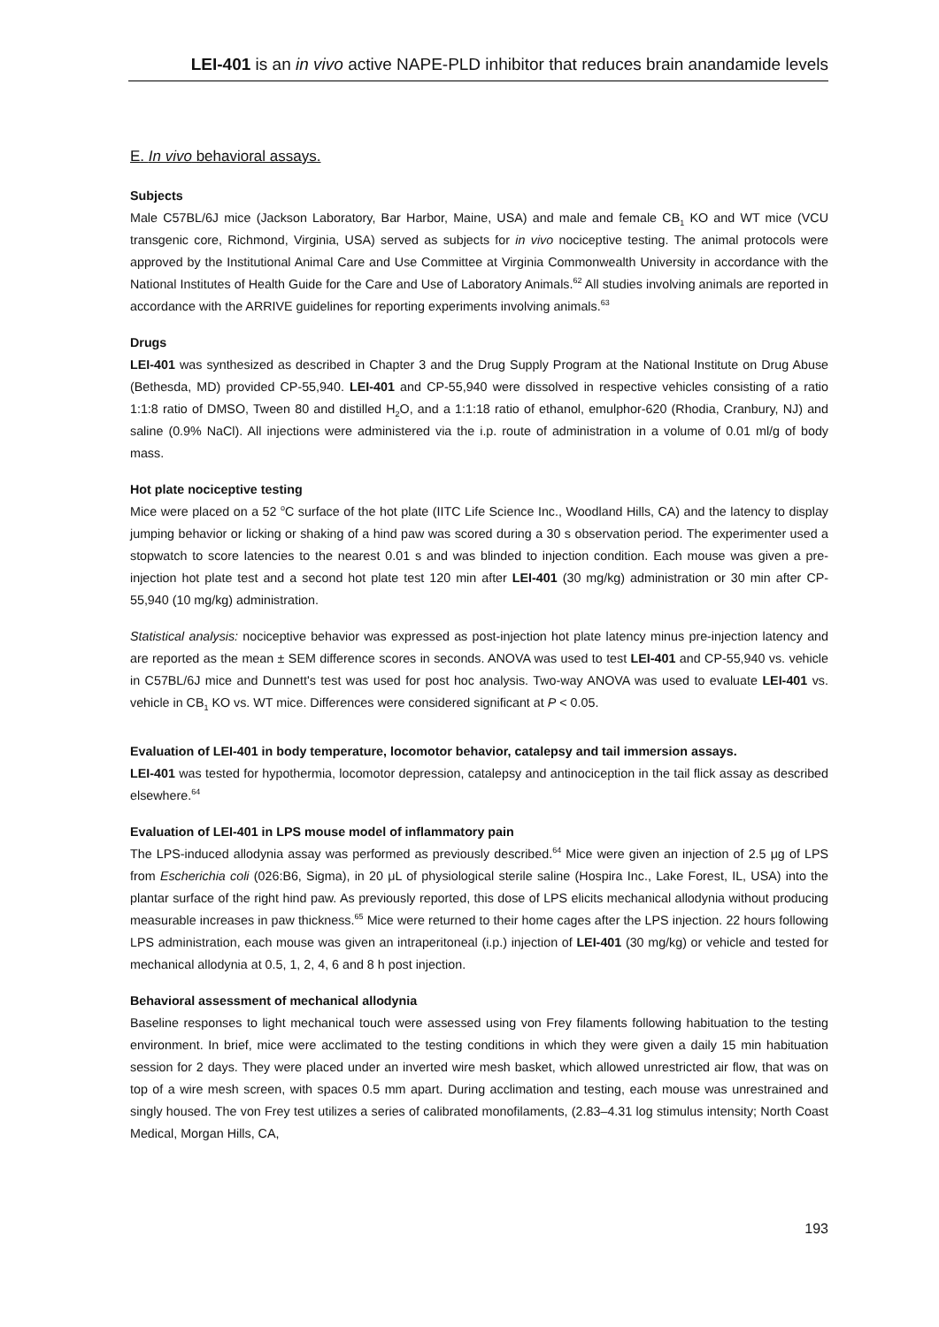LEI-401 is an in vivo active NAPE-PLD inhibitor that reduces brain anandamide levels
E. In vivo behavioral assays.
Subjects
Male C57BL/6J mice (Jackson Laboratory, Bar Harbor, Maine, USA) and male and female CB<sub>1</sub> KO and WT mice (VCU transgenic core, Richmond, Virginia, USA) served as subjects for in vivo nociceptive testing. The animal protocols were approved by the Institutional Animal Care and Use Committee at Virginia Commonwealth University in accordance with the National Institutes of Health Guide for the Care and Use of Laboratory Animals.<sup>62</sup> All studies involving animals are reported in accordance with the ARRIVE guidelines for reporting experiments involving animals.<sup>63</sup>
Drugs
LEI-401 was synthesized as described in Chapter 3 and the Drug Supply Program at the National Institute on Drug Abuse (Bethesda, MD) provided CP-55,940. LEI-401 and CP-55,940 were dissolved in respective vehicles consisting of a ratio 1:1:8 ratio of DMSO, Tween 80 and distilled H<sub>2</sub>O, and a 1:1:18 ratio of ethanol, emulphor-620 (Rhodia, Cranbury, NJ) and saline (0.9% NaCl). All injections were administered via the i.p. route of administration in a volume of 0.01 ml/g of body mass.
Hot plate nociceptive testing
Mice were placed on a 52 <sup>o</sup>C surface of the hot plate (IITC Life Science Inc., Woodland Hills, CA) and the latency to display jumping behavior or licking or shaking of a hind paw was scored during a 30 s observation period. The experimenter used a stopwatch to score latencies to the nearest 0.01 s and was blinded to injection condition. Each mouse was given a pre-injection hot plate test and a second hot plate test 120 min after LEI-401 (30 mg/kg) administration or 30 min after CP-55,940 (10 mg/kg) administration.
Statistical analysis: nociceptive behavior was expressed as post-injection hot plate latency minus pre-injection latency and are reported as the mean ± SEM difference scores in seconds. ANOVA was used to test LEI-401 and CP-55,940 vs. vehicle in C57BL/6J mice and Dunnett's test was used for post hoc analysis. Two-way ANOVA was used to evaluate LEI-401 vs. vehicle in CB<sub>1</sub> KO vs. WT mice. Differences were considered significant at P < 0.05.
Evaluation of LEI-401 in body temperature, locomotor behavior, catalepsy and tail immersion assays.
LEI-401 was tested for hypothermia, locomotor depression, catalepsy and antinociception in the tail flick assay as described elsewhere.<sup>64</sup>
Evaluation of LEI-401 in LPS mouse model of inflammatory pain
The LPS-induced allodynia assay was performed as previously described.<sup>64</sup> Mice were given an injection of 2.5 μg of LPS from Escherichia coli (026:B6, Sigma), in 20 μL of physiological sterile saline (Hospira Inc., Lake Forest, IL, USA) into the plantar surface of the right hind paw. As previously reported, this dose of LPS elicits mechanical allodynia without producing measurable increases in paw thickness.<sup>65</sup> Mice were returned to their home cages after the LPS injection. 22 hours following LPS administration, each mouse was given an intraperitoneal (i.p.) injection of LEI-401 (30 mg/kg) or vehicle and tested for mechanical allodynia at 0.5, 1, 2, 4, 6 and 8 h post injection.
Behavioral assessment of mechanical allodynia
Baseline responses to light mechanical touch were assessed using von Frey filaments following habituation to the testing environment. In brief, mice were acclimated to the testing conditions in which they were given a daily 15 min habituation session for 2 days. They were placed under an inverted wire mesh basket, which allowed unrestricted air flow, that was on top of a wire mesh screen, with spaces 0.5 mm apart. During acclimation and testing, each mouse was unrestrained and singly housed. The von Frey test utilizes a series of calibrated monofilaments, (2.83–4.31 log stimulus intensity; North Coast Medical, Morgan Hills, CA,
193